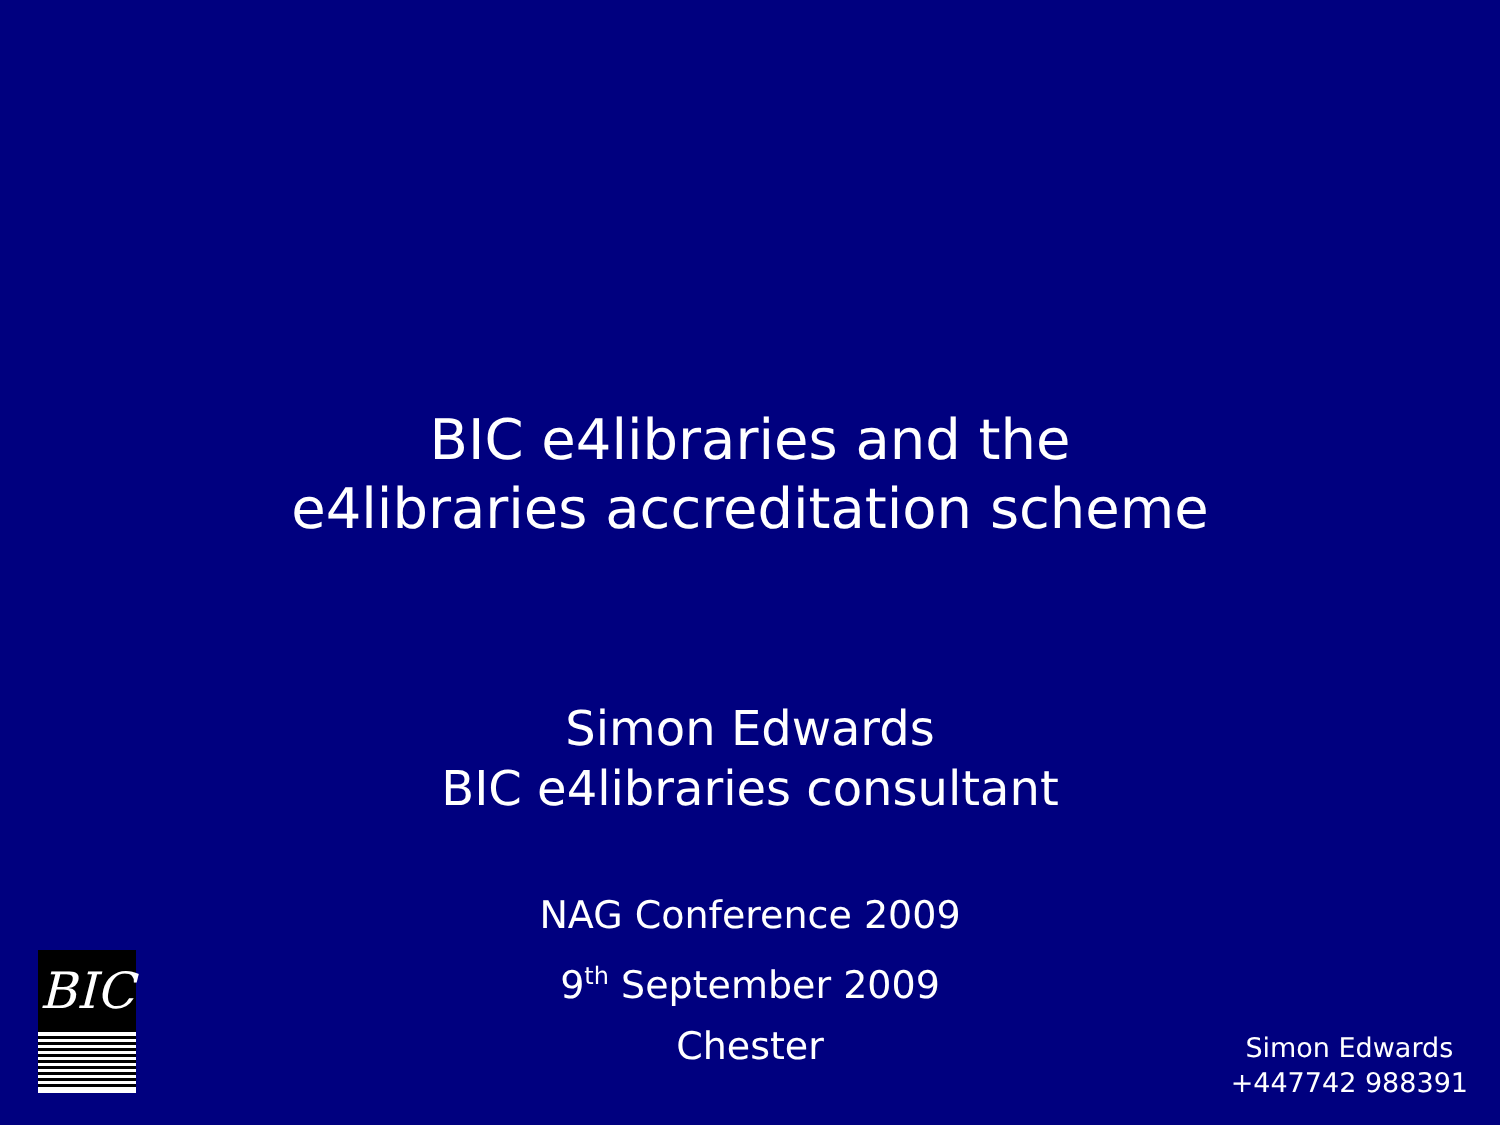BIC e4libraries and the
e4libraries accreditation scheme
Simon Edwards
BIC e4libraries consultant
NAG Conference 2009
9<sup>th</sup> September 2009
Chester
BIC
Simon Edwards
+447742 988391